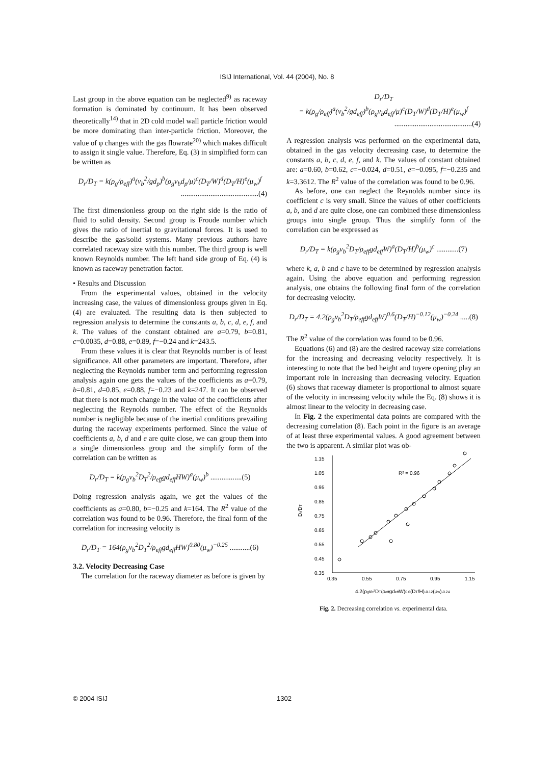ISIJ International, Vol. 44 (2004), No. 8
Last group in the above equation can be neglected<sup>9)</sup> as raceway formation is dominated by continuum. It has been observed theoretically<sup>14)</sup> that in 2D cold model wall particle friction would be more dominating than inter-particle friction. Moreover, the value of φ changes with the gas flowrate<sup>20)</sup> which makes difficult to assign it single value. Therefore, Eq. (3) in simplified form can be written as
D<sub>r</sub>/D<sub>T</sub> = k(ρ<sub>g</sub>/ρ<sub>eff</sub>)<sup>a</sup>(v<sub>b</sub><sup>2</sup>/gd<sub>p</sub>)<sup>b</sup>(ρ<sub>g</sub>v<sub>b</sub>d<sub>p</sub>/μ)<sup>c</sup>(D<sub>T</sub>/W)<sup>d</sup>(D<sub>T</sub>/H)<sup>e</sup>(μ<sub>w</sub>)<sup>f</sup>
..........................................(4)
The first dimensionless group on the right side is the ratio of fluid to solid density. Second group is Froude number which gives the ratio of inertial to gravitational forces. It is used to describe the gas/solid systems. Many previous authors have correlated raceway size with this number. The third group is well known Reynolds number. The left hand side group of Eq. (4) is known as raceway penetration factor.
• Results and Discussion
From the experimental values, obtained in the velocity increasing case, the values of dimensionless groups given in Eq. (4) are evaluated. The resulting data is then subjected to regression analysis to determine the constants a, b, c, d, e, f, and k. The values of the constant obtained are a=0.79, b=0.81, c=0.0035, d=0.88, e=0.89, f=−0.24 and k=243.5.
From these values it is clear that Reynolds number is of least significance. All other parameters are important. Therefore, after neglecting the Reynolds number term and performing regression analysis again one gets the values of the coefficients as a=0.79, b=0.81, d=0.85, e=0.88, f=−0.23 and k=247. It can be observed that there is not much change in the value of the coefficients after neglecting the Reynolds number. The effect of the Reynolds number is negligible because of the inertial conditions prevailing during the raceway experiments performed. Since the value of coefficients a, b, d and e are quite close, we can group them into a single dimensionless group and the simplify form of the correlation can be written as
D<sub>r</sub>/D<sub>T</sub> = k(ρ<sub>g</sub>v<sub>b</sub><sup>2</sup>D<sub>T</sub><sup>2</sup>/ρ<sub>eff</sub>gd<sub>eff</sub>HW)<sup>a</sup>(μ<sub>w</sub>)<sup>b</sup> .................(5)
Doing regression analysis again, we get the values of the coefficients as a=0.80, b=−0.25 and k=164. The R<sup>2</sup> value of the correlation was found to be 0.96. Therefore, the final form of the correlation for increasing velocity is
D<sub>r</sub>/D<sub>T</sub> = 164(ρ<sub>g</sub>v<sub>b</sub><sup>2</sup>D<sub>T</sub><sup>2</sup>/ρ<sub>eff</sub>gd<sub>eff</sub>HW)<sup>0.80</sup>(μ<sub>w</sub>)<sup>−0.25</sup> ...........(6)
3.2. Velocity Decreasing Case
The correlation for the raceway diameter as before is given by
D<sub>r</sub>/D<sub>T</sub>
= k(ρ<sub>g</sub>/ρ<sub>eff</sub>)<sup>a</sup>(v<sub>b</sub><sup>2</sup>/gd<sub>eff</sub>)<sup>b</sup>(ρ<sub>g</sub>v<sub>b</sub>d<sub>eff</sub>/μ)<sup>c</sup>(D<sub>T</sub>/W)<sup>d</sup>(D<sub>T</sub>/H)<sup>e</sup>(μ<sub>w</sub>)<sup>f</sup>
..........................................(4)
A regression analysis was performed on the experimental data, obtained in the gas velocity decreasing case, to determine the constants a, b, c, d, e, f, and k. The values of constant obtained are: a=0.60, b=0.62, c=−0.024, d=0.51, e=−0.095, f=−0.235 and k=3.3612. The R<sup>2</sup> value of the correlation was found to be 0.96.
As before, one can neglect the Reynolds number since its coefficient c is very small. Since the values of other coefficients a, b, and d are quite close, one can combined these dimensionless groups into single group. Thus the simplify form of the correlation can be expressed as
D<sub>r</sub>/D<sub>T</sub> = k(ρ<sub>g</sub>v<sub>b</sub><sup>2</sup>D<sub>T</sub>/ρ<sub>eff</sub>gd<sub>eff</sub>W)<sup>a</sup>(D<sub>T</sub>/H)<sup>b</sup>(μ<sub>w</sub>)<sup>c</sup> ............(7)
where k, a, b and c have to be determined by regression analysis again. Using the above equation and performing regression analysis, one obtains the following final form of the correlation for decreasing velocity.
D<sub>r</sub>/D<sub>T</sub> = 4.2(ρ<sub>g</sub>v<sub>b</sub><sup>2</sup>D<sub>T</sub>/ρ<sub>eff</sub>gd<sub>eff</sub>W)<sup>0.6</sup>(D<sub>T</sub>/H)<sup>−0.12</sup>(μ<sub>w</sub>)<sup>−0.24</sup> .....(8)
The R<sup>2</sup> value of the correlation was found to be 0.96.
Equations (6) and (8) are the desired raceway size correlations for the increasing and decreasing velocity respectively. It is interesting to note that the bed height and tuyere opening play an important role in increasing than decreasing velocity. Equation (6) shows that raceway diameter is proportional to almost square of the velocity in increasing velocity while the Eq. (8) shows it is almost linear to the velocity in decreasing case.
In Fig. 2 the experimental data points are compared with the decreasing correlation (8). Each point in the figure is an average of at least three experimental values. A good agreement between the two is apparent. A similar plot was ob-
1.15
1.05
0.95
0.85
0.75
0.65
0.55
0.45
0.35
0.35
0.55
0.75
0.95
1.15
Dr/DT
R² = 0.96
4.2(ρgvb²DT/ρeffgdeffW)0.6(DT/H)-0.12(μw)-0.24
Fig. 2. Decreasing correlation vs. experimental data.
© 2004 ISIJ 1302